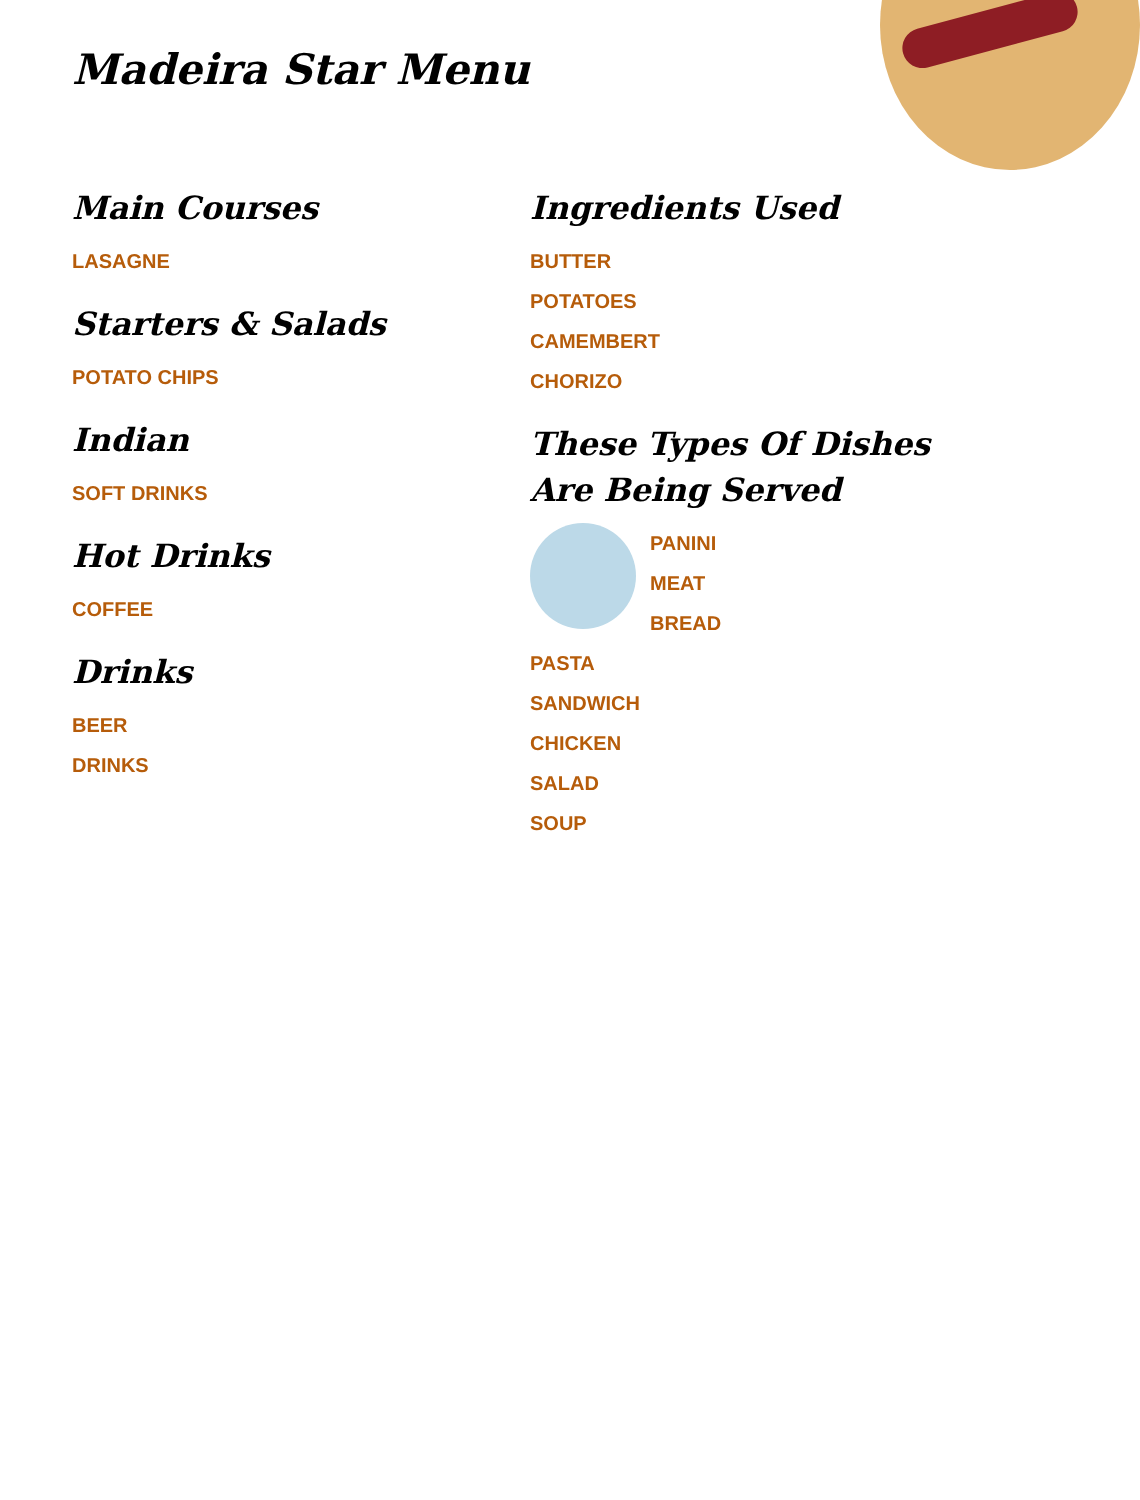Madeira Star Menu
Main Courses
LASAGNE
Starters & Salads
POTATO CHIPS
Indian
SOFT DRINKS
Hot Drinks
COFFEE
Drinks
BEER
DRINKS
Ingredients Used
BUTTER
POTATOES
CAMEMBERT
CHORIZO
These Types Of Dishes Are Being Served
PANINI
MEAT
BREAD
PASTA
SANDWICH
CHICKEN
SALAD
SOUP